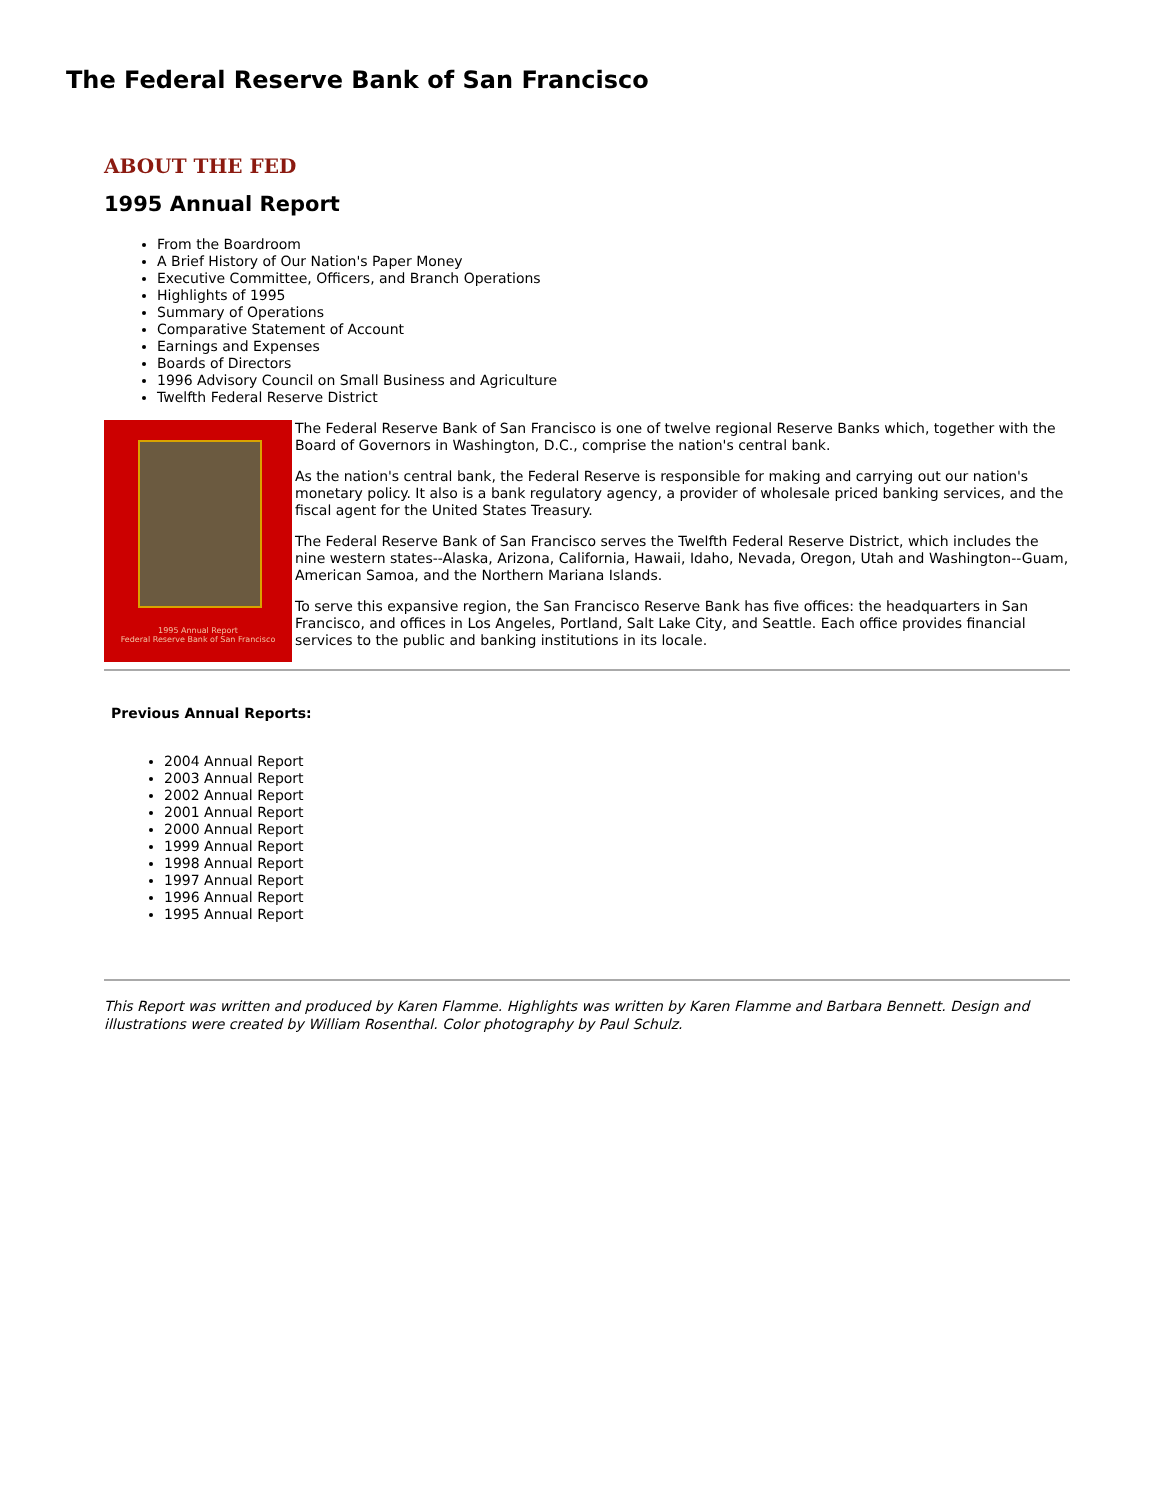The Federal Reserve Bank of San Francisco
ABOUT THE FED
1995 Annual Report
From the Boardroom
A Brief History of Our Nation's Paper Money
Executive Committee, Officers, and Branch Operations
Highlights of 1995
Summary of Operations
Comparative Statement of Account
Earnings and Expenses
Boards of Directors
1996 Advisory Council on Small Business and Agriculture
Twelfth Federal Reserve District
1995 Annual Report
Federal Reserve Bank of San Francisco
The Federal Reserve Bank of San Francisco is one of twelve regional Reserve Banks which, together with the Board of Governors in Washington, D.C., comprise the nation's central bank.
As the nation's central bank, the Federal Reserve is responsible for making and carrying out our nation's monetary policy. It also is a bank regulatory agency, a provider of wholesale priced banking services, and the fiscal agent for the United States Treasury.
The Federal Reserve Bank of San Francisco serves the Twelfth Federal Reserve District, which includes the nine western states--Alaska, Arizona, California, Hawaii, Idaho, Nevada, Oregon, Utah and Washington--Guam, American Samoa, and the Northern Mariana Islands.
To serve this expansive region, the San Francisco Reserve Bank has five offices: the headquarters in San Francisco, and offices in Los Angeles, Portland, Salt Lake City, and Seattle. Each office provides financial services to the public and banking institutions in its locale.
Previous Annual Reports:
2004 Annual Report
2003 Annual Report
2002 Annual Report
2001 Annual Report
2000 Annual Report
1999 Annual Report
1998 Annual Report
1997 Annual Report
1996 Annual Report
1995 Annual Report
This Report was written and produced by Karen Flamme. Highlights was written by Karen Flamme and Barbara Bennett. Design and illustrations were created by William Rosenthal. Color photography by Paul Schulz.